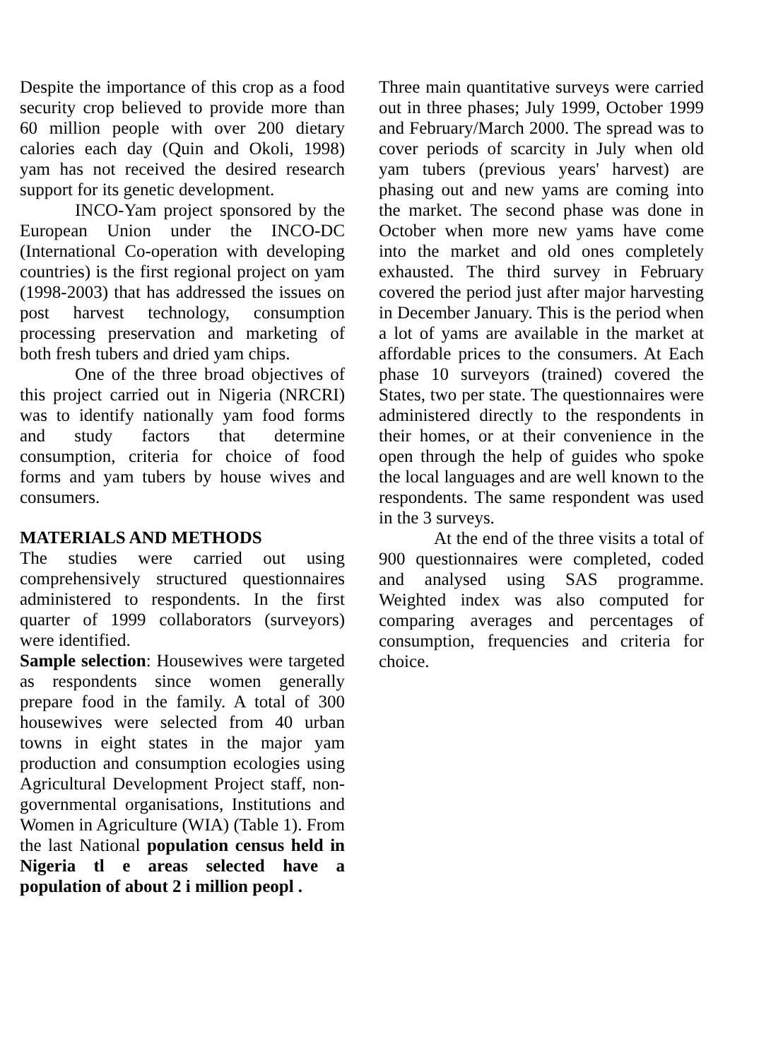Despite the importance of this crop as a food security crop believed to provide more than 60 million people with over 200 dietary calories each day (Quin and Okoli, 1998) yam has not received the desired research support for its genetic development.
INCO-Yam project sponsored by the European Union under the INCO-DC (International Co-operation with developing countries) is the first regional project on yam (1998-2003) that has addressed the issues on post harvest technology, consumption processing preservation and marketing of both fresh tubers and dried yam chips.
One of the three broad objectives of this project carried out in Nigeria (NRCRI) was to identify nationally yam food forms and study factors that determine consumption, criteria for choice of food forms and yam tubers by house wives and consumers.
MATERIALS AND METHODS
The studies were carried out using comprehensively structured questionnaires administered to respondents. In the first quarter of 1999 collaborators (surveyors) were identified.
Sample selection: Housewives were targeted as respondents since women generally prepare food in the family. A total of 300 housewives were selected from 40 urban towns in eight states in the major yam production and consumption ecologies using Agricultural Development Project staff, non-governmental organisations, Institutions and Women in Agriculture (WIA) (Table 1). From the last National population census held in Nigeria tl e areas selected have a population of about 2 i million peopl .
Three main quantitative surveys were carried out in three phases; July 1999, October 1999 and February/March 2000. The spread was to cover periods of scarcity in July when old yam tubers (previous years' harvest) are phasing out and new yams are coming into the market. The second phase was done in October when more new yams have come into the market and old ones completely exhausted. The third survey in February covered the period just after major harvesting in December January. This is the period when a lot of yams are available in the market at affordable prices to the consumers. At Each phase 10 surveyors (trained) covered the States, two per state. The questionnaires were administered directly to the respondents in their homes, or at their convenience in the open through the help of guides who spoke the local languages and are well known to the respondents. The same respondent was used in the 3 surveys.
At the end of the three visits a total of 900 questionnaires were completed, coded and analysed using SAS programme. Weighted index was also computed for comparing averages and percentages of consumption, frequencies and criteria for choice.